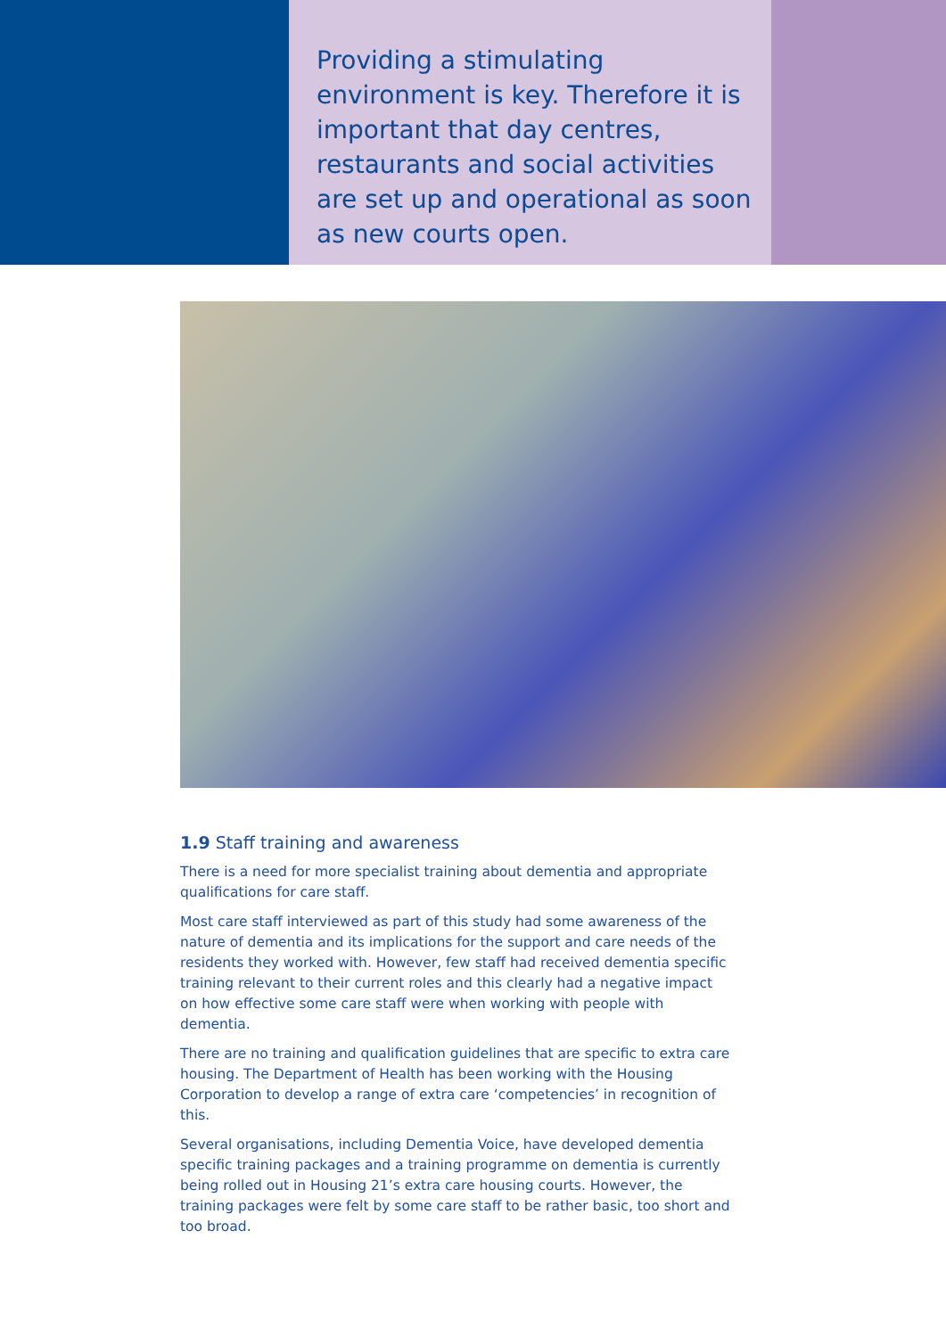Providing a stimulating environment is key. Therefore it is important that day centres, restaurants and social activities are set up and operational as soon as new courts open.
1.9 Staff training and awareness
There is a need for more specialist training about dementia and appropriate qualifications for care staff.
Most care staff interviewed as part of this study had some awareness of the nature of dementia and its implications for the support and care needs of the residents they worked with. However, few staff had received dementia specific training relevant to their current roles and this clearly had a negative impact on how effective some care staff were when working with people with dementia.
There are no training and qualification guidelines that are specific to extra care housing. The Department of Health has been working with the Housing Corporation to develop a range of extra care ‘competencies’ in recognition of this.
Several organisations, including Dementia Voice, have developed dementia specific training packages and a training programme on dementia is currently being rolled out in Housing 21’s extra care housing courts. However, the training packages were felt by some care staff to be rather basic, too short and too broad.